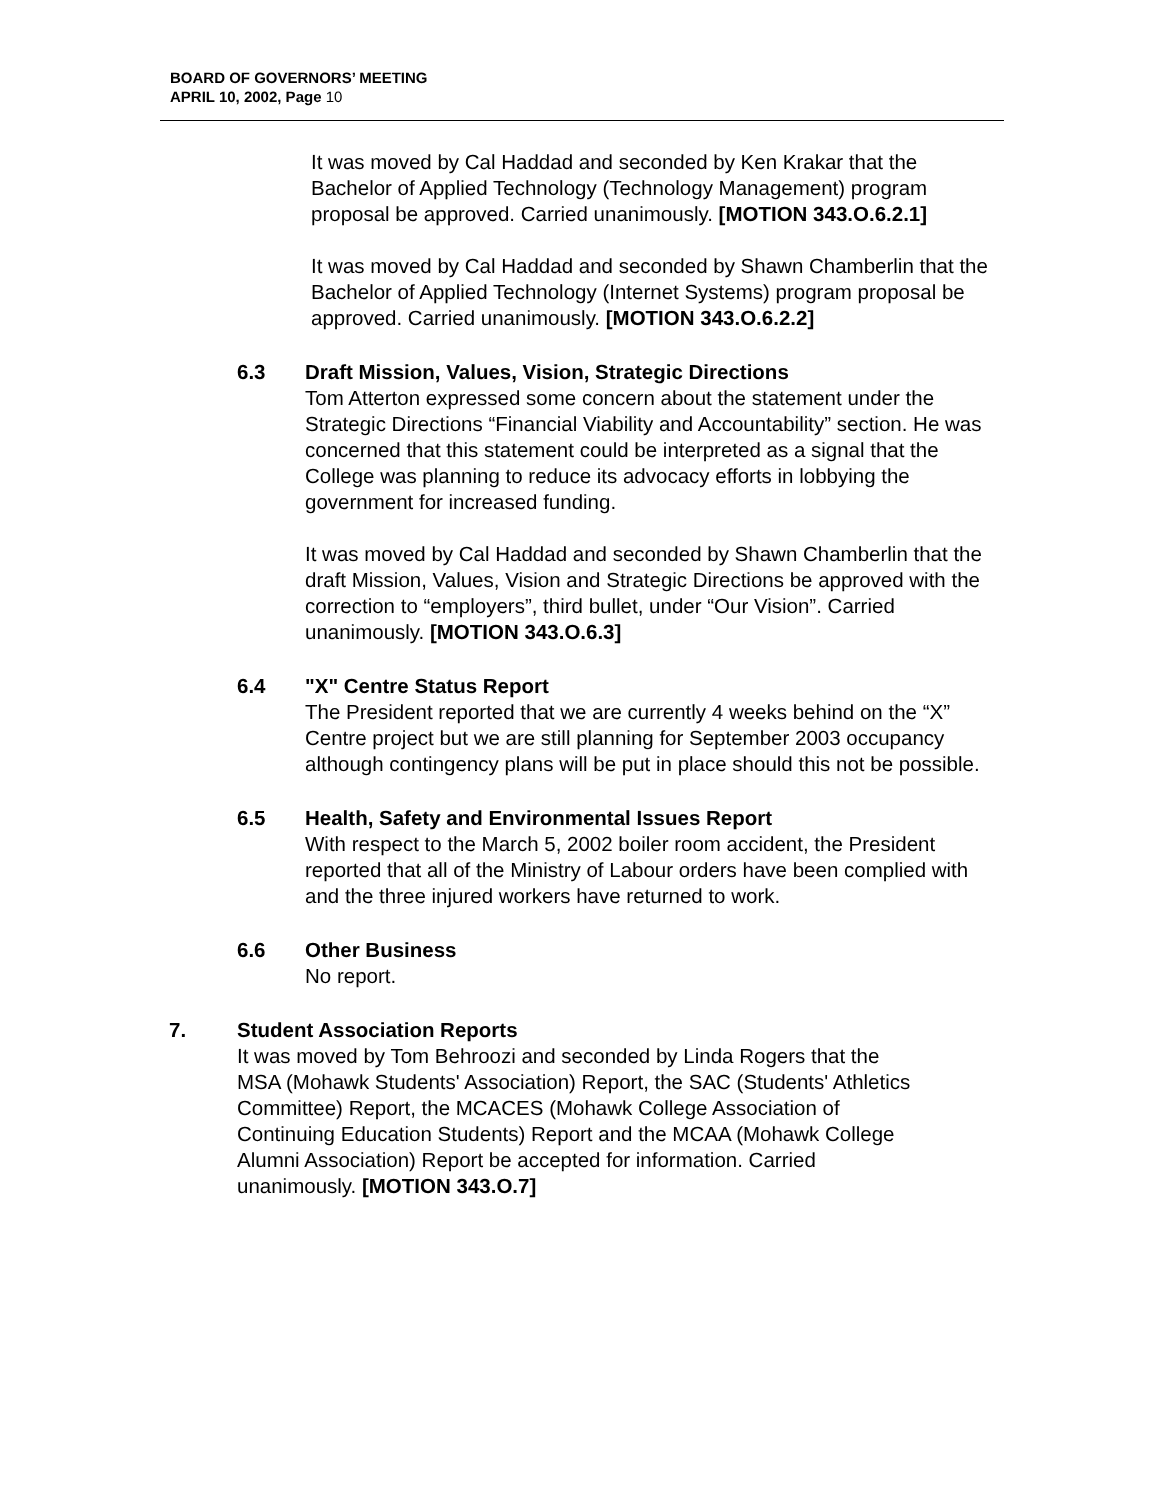BOARD OF GOVERNORS’ MEETING
APRIL 10, 2002, Page 10
It was moved by Cal Haddad and seconded by Ken Krakar that the Bachelor of Applied Technology (Technology Management) program proposal be approved. Carried unanimously. [MOTION 343.O.6.2.1]
It was moved by Cal Haddad and seconded by Shawn Chamberlin that the Bachelor of Applied Technology (Internet Systems) program proposal be approved. Carried unanimously. [MOTION 343.O.6.2.2]
6.3 Draft Mission, Values, Vision, Strategic Directions
Tom Atterton expressed some concern about the statement under the Strategic Directions “Financial Viability and Accountability” section. He was concerned that this statement could be interpreted as a signal that the College was planning to reduce its advocacy efforts in lobbying the government for increased funding.
It was moved by Cal Haddad and seconded by Shawn Chamberlin that the draft Mission, Values, Vision and Strategic Directions be approved with the correction to “employers”, third bullet, under “Our Vision”. Carried unanimously. [MOTION 343.O.6.3]
6.4 "X" Centre Status Report
The President reported that we are currently 4 weeks behind on the “X” Centre project but we are still planning for September 2003 occupancy although contingency plans will be put in place should this not be possible.
6.5 Health, Safety and Environmental Issues Report
With respect to the March 5, 2002 boiler room accident, the President reported that all of the Ministry of Labour orders have been complied with and the three injured workers have returned to work.
6.6 Other Business
No report.
7. Student Association Reports
It was moved by Tom Behroozi and seconded by Linda Rogers that the MSA (Mohawk Students' Association) Report, the SAC (Students' Athletics Committee) Report, the MCACES (Mohawk College Association of Continuing Education Students) Report and the MCAA (Mohawk College Alumni Association) Report be accepted for information. Carried unanimously. [MOTION 343.O.7]